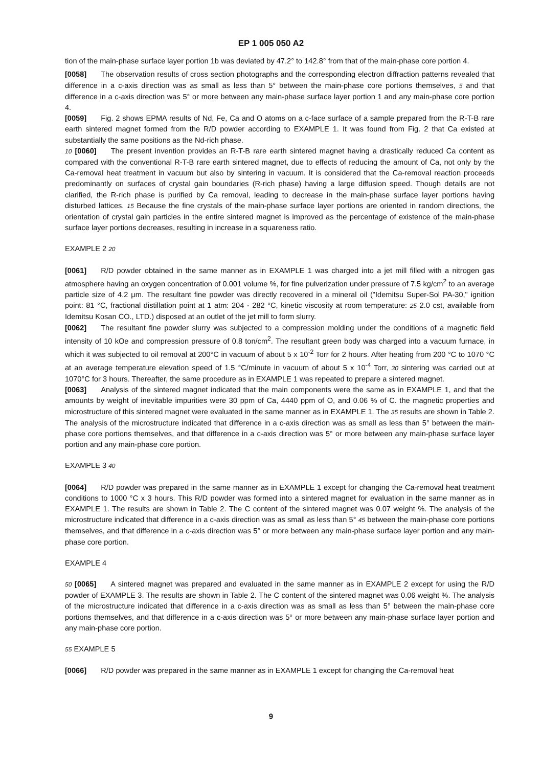EP 1 005 050 A2
tion of the main-phase surface layer portion 1b was deviated by 47.2° to 142.8° from that of the main-phase core portion 4.
[0058] The observation results of cross section photographs and the corresponding electron diffraction patterns revealed that difference in a c-axis direction was as small as less than 5° between the main-phase core portions themselves, 5 and that difference in a c-axis direction was 5° or more between any main-phase surface layer portion 1 and any main-phase core portion 4.
[0059] Fig. 2 shows EPMA results of Nd, Fe, Ca and O atoms on a c-face surface of a sample prepared from the R-T-B rare earth sintered magnet formed from the R/D powder according to EXAMPLE 1. It was found from Fig. 2 that Ca existed at substantially the same positions as the Nd-rich phase.
10 [0060] The present invention provides an R-T-B rare earth sintered magnet having a drastically reduced Ca content as compared with the conventional R-T-B rare earth sintered magnet, due to effects of reducing the amount of Ca, not only by the Ca-removal heat treatment in vacuum but also by sintering in vacuum. It is considered that the Ca-removal reaction proceeds predominantly on surfaces of crystal gain boundaries (R-rich phase) having a large diffusion speed. Though details are not clarified, the R-rich phase is purified by Ca removal, leading to decrease in the main-phase surface layer portions having disturbed lattices. 15 Because the fine crystals of the main-phase surface layer portions are oriented in random directions, the orientation of crystal gain particles in the entire sintered magnet is improved as the percentage of existence of the main-phase surface layer portions decreases, resulting in increase in a squareness ratio.
EXAMPLE 2 20
[0061] R/D powder obtained in the same manner as in EXAMPLE 1 was charged into a jet mill filled with a nitrogen gas atmosphere having an oxygen concentration of 0.001 volume %, for fine pulverization under pressure of 7.5 kg/cm<sup>2</sup> to an average particle size of 4.2 μm. The resultant fine powder was directly recovered in a mineral oil ("Idemitsu Super-Sol PA-30," ignition point: 81 °C, fractional distillation point at 1 atm: 204 - 282 °C, kinetic viscosity at room temperature: 25 2.0 cst, available from Idemitsu Kosan CO., LTD.) disposed at an outlet of the jet mill to form slurry.
[0062] The resultant fine powder slurry was subjected to a compression molding under the conditions of a magnetic field intensity of 10 kOe and compression pressure of 0.8 ton/cm<sup>2</sup>. The resultant green body was charged into a vacuum furnace, in which it was subjected to oil removal at 200°C in vacuum of about 5 x 10<sup>-2</sup> Torr for 2 hours. After heating from 200 °C to 1070 °C at an average temperature elevation speed of 1.5 °C/minute in vacuum of about 5 x 10<sup>-4</sup> Torr, 30 sintering was carried out at 1070°C for 3 hours. Thereafter, the same procedure as in EXAMPLE 1 was repeated to prepare a sintered magnet.
[0063] Analysis of the sintered magnet indicated that the main components were the same as in EXAMPLE 1, and that the amounts by weight of inevitable impurities were 30 ppm of Ca, 4440 ppm of O, and 0.06 % of C. the magnetic properties and microstructure of this sintered magnet were evaluated in the same manner as in EXAMPLE 1. The 35 results are shown in Table 2. The analysis of the microstructure indicated that difference in a c-axis direction was as small as less than 5° between the main-phase core portions themselves, and that difference in a c-axis direction was 5° or more between any main-phase surface layer portion and any main-phase core portion.
EXAMPLE 3 40
[0064] R/D powder was prepared in the same manner as in EXAMPLE 1 except for changing the Ca-removal heat treatment conditions to 1000 °C x 3 hours. This R/D powder was formed into a sintered magnet for evaluation in the same manner as in EXAMPLE 1. The results are shown in Table 2. The C content of the sintered magnet was 0.07 weight %. The analysis of the microstructure indicated that difference in a c-axis direction was as small as less than 5° 45 between the main-phase core portions themselves, and that difference in a c-axis direction was 5° or more between any main-phase surface layer portion and any main-phase core portion.
EXAMPLE 4
50 [0065] A sintered magnet was prepared and evaluated in the same manner as in EXAMPLE 2 except for using the R/D powder of EXAMPLE 3. The results are shown in Table 2. The C content of the sintered magnet was 0.06 weight %. The analysis of the microstructure indicated that difference in a c-axis direction was as small as less than 5° between the main-phase core portions themselves, and that difference in a c-axis direction was 5° or more between any main-phase surface layer portion and any main-phase core portion.
55 EXAMPLE 5
[0066] R/D powder was prepared in the same manner as in EXAMPLE 1 except for changing the Ca-removal heat
9